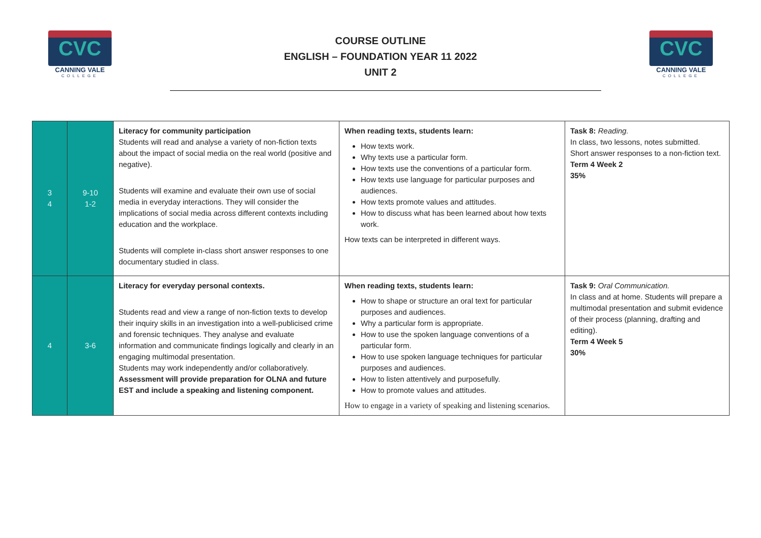CVC
CANNING VALE
COLLEGE
COURSE OUTLINE
ENGLISH – FOUNDATION YEAR 11 2022
UNIT 2
CVC
CANNING VALE
COLLEGE
| 3 4 | 9-10 1-2 | Literacy for community participation Students will read and analyse a variety of non-fiction texts about the impact of social media on the real world (positive and negative). Students will examine and evaluate their own use of social media in everyday interactions. They will consider the implications of social media across different contexts including education and the workplace. Students will complete in-class short answer responses to one documentary studied in class. | When reading texts, students learn: How texts work. Why texts use a particular form. How texts use the conventions of a particular form. How texts use language for particular purposes and audiences. How texts promote values and attitudes. How to discuss what has been learned about how texts work. How texts can be interpreted in different ways. | Task 8: Reading. In class, two lessons, notes submitted. Short answer responses to a non-fiction text. Term 4 Week 2 35% |
| 4 | 3-6 | Literacy for everyday personal contexts. Students read and view a range of non-fiction texts to develop their inquiry skills in an investigation into a well-publicised crime and forensic techniques. They analyse and evaluate information and communicate findings logically and clearly in an engaging multimodal presentation. Students may work independently and/or collaboratively. Assessment will provide preparation for OLNA and future EST and include a speaking and listening component. | When reading texts, students learn: How to shape or structure an oral text for particular purposes and audiences. Why a particular form is appropriate. How to use the spoken language conventions of a particular form. How to use spoken language techniques for particular purposes and audiences. How to listen attentively and purposefully. How to promote values and attitudes. How to engage in a variety of speaking and listening scenarios. | Task 9: Oral Communication. In class and at home. Students will prepare a multimodal presentation and submit evidence of their process (planning, drafting and editing). Term 4 Week 5 30% |